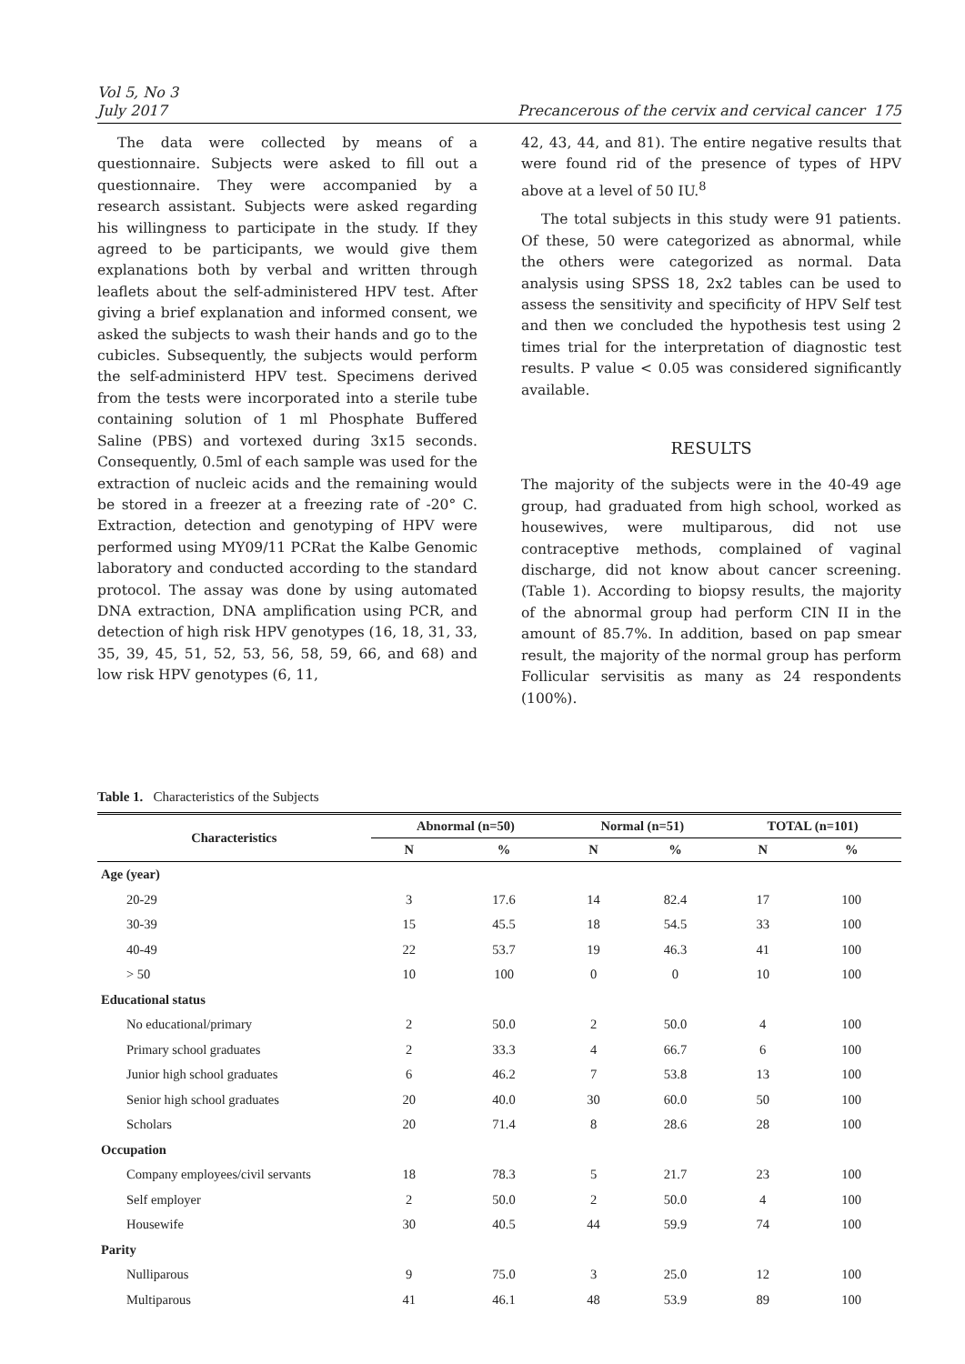Vol 5, No 3
July 2017
Precancerous of the cervix and cervical cancer 175
The data were collected by means of a questionnaire. Subjects were asked to fill out a questionnaire. They were accompanied by a research assistant. Subjects were asked regarding his willingness to participate in the study. If they agreed to be participants, we would give them explanations both by verbal and written through leaflets about the self-administered HPV test. After giving a brief explanation and informed consent, we asked the subjects to wash their hands and go to the cubicles. Subsequently, the subjects would perform the self-administerd HPV test. Specimens derived from the tests were incorporated into a sterile tube containing solution of 1 ml Phosphate Buffered Saline (PBS) and vortexed during 3x15 seconds. Consequently, 0.5ml of each sample was used for the extraction of nucleic acids and the remaining would be stored in a freezer at a freezing rate of -20° C. Extraction, detection and genotyping of HPV were performed using MY09/11 PCRat the Kalbe Genomic laboratory and conducted according to the standard protocol. The assay was done by using automated DNA extraction, DNA amplification using PCR, and detection of high risk HPV genotypes (16, 18, 31, 33, 35, 39, 45, 51, 52, 53, 56, 58, 59, 66, and 68) and low risk HPV genotypes (6, 11,
42, 43, 44, and 81). The entire negative results that were found rid of the presence of types of HPV above at a level of 50 IU.<sup>8</sup>
The total subjects in this study were 91 patients. Of these, 50 were categorized as abnormal, while the others were categorized as normal. Data analysis using SPSS 18, 2x2 tables can be used to assess the sensitivity and specificity of HPV Self test and then we concluded the hypothesis test using 2 times trial for the interpretation of diagnostic test results. P value < 0.05 was considered significantly available.
RESULTS
The majority of the subjects were in the 40-49 age group, had graduated from high school, worked as housewives, were multiparous, did not use contraceptive methods, complained of vaginal discharge, did not know about cancer screening. (Table 1). According to biopsy results, the majority of the abnormal group had perform CIN II in the amount of 85.7%. In addition, based on pap smear result, the majority of the normal group has perform Follicular servisitis as many as 24 respondents (100%).
Table 1. Characteristics of the Subjects
| Characteristics | Abnormal (n=50) | | Normal (n=51) | | TOTAL (n=101) | |
| --- | --- | --- | --- | --- | --- | --- |
| | N | % | N | % | N | % |
| Age (year) | | | | | | |
| 20-29 | 3 | 17.6 | 14 | 82.4 | 17 | 100 |
| 30-39 | 15 | 45.5 | 18 | 54.5 | 33 | 100 |
| 40-49 | 22 | 53.7 | 19 | 46.3 | 41 | 100 |
| > 50 | 10 | 100 | 0 | 0 | 10 | 100 |
| Educational status | | | | | | |
| No educational/primary | 2 | 50.0 | 2 | 50.0 | 4 | 100 |
| Primary school graduates | 2 | 33.3 | 4 | 66.7 | 6 | 100 |
| Junior high school graduates | 6 | 46.2 | 7 | 53.8 | 13 | 100 |
| Senior high school graduates | 20 | 40.0 | 30 | 60.0 | 50 | 100 |
| Scholars | 20 | 71.4 | 8 | 28.6 | 28 | 100 |
| Occupation | | | | | | |
| Company employees/civil servants | 18 | 78.3 | 5 | 21.7 | 23 | 100 |
| Self employer | 2 | 50.0 | 2 | 50.0 | 4 | 100 |
| Housewife | 30 | 40.5 | 44 | 59.9 | 74 | 100 |
| Parity | | | | | | |
| Nulliparous | 9 | 75.0 | 3 | 25.0 | 12 | 100 |
| Multiparous | 41 | 46.1 | 48 | 53.9 | 89 | 100 |